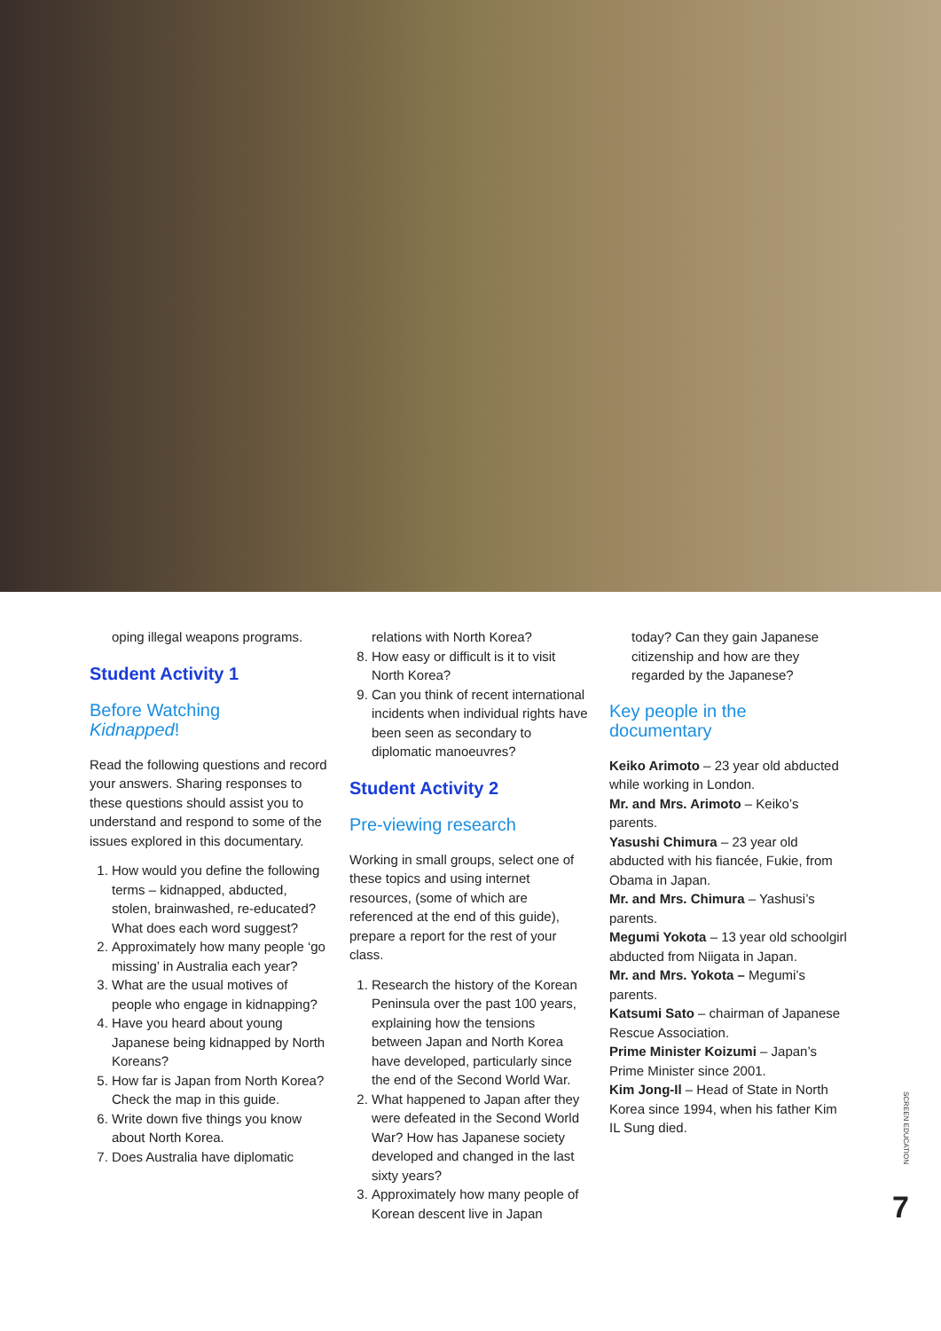oping illegal weapons programs.
Student Activity 1
Before Watching
Kidnapped!
Read the following questions and record your answers. Sharing responses to these questions should assist you to understand and respond to some of the issues explored in this documentary.
1. How would you define the following terms – kidnapped, abducted, stolen, brainwashed, re-educated? What does each word suggest?
2. Approximately how many people ‘go missing’ in Australia each year?
3. What are the usual motives of people who engage in kidnapping?
4. Have you heard about young Japanese being kidnapped by North Koreans?
5. How far is Japan from North Korea? Check the map in this guide.
6. Write down five things you know about North Korea.
7. Does Australia have diplomatic
relations with North Korea?
8. How easy or difficult is it to visit North Korea?
9. Can you think of recent international incidents when individual rights have been seen as secondary to diplomatic manoeuvres?
Student Activity 2
Pre-viewing research
Working in small groups, select one of these topics and using internet resources, (some of which are referenced at the end of this guide), prepare a report for the rest of your class.
1. Research the history of the Korean Peninsula over the past 100 years, explaining how the tensions between Japan and North Korea have developed, particularly since the end of the Second World War.
2. What happened to Japan after they were defeated in the Second World War? How has Japanese society developed and changed in the last sixty years?
3. Approximately how many people of Korean descent live in Japan
today? Can they gain Japanese citizenship and how are they regarded by the Japanese?
Key people in the documentary
Keiko Arimoto – 23 year old abducted while working in London.
Mr. and Mrs. Arimoto – Keiko’s parents.
Yasushi Chimura – 23 year old abducted with his fiancée, Fukie, from Obama in Japan.
Mr. and Mrs. Chimura – Yashusi’s parents.
Megumi Yokota – 13 year old schoolgirl abducted from Niigata in Japan.
Mr. and Mrs. Yokota – Megumi’s parents.
Katsumi Sato – chairman of Japanese Rescue Association.
Prime Minister Koizumi – Japan’s Prime Minister since 2001.
Kim Jong-Il – Head of State in North Korea since 1994, when his father Kim IL Sung died.
SCREEN EDUCATION
7